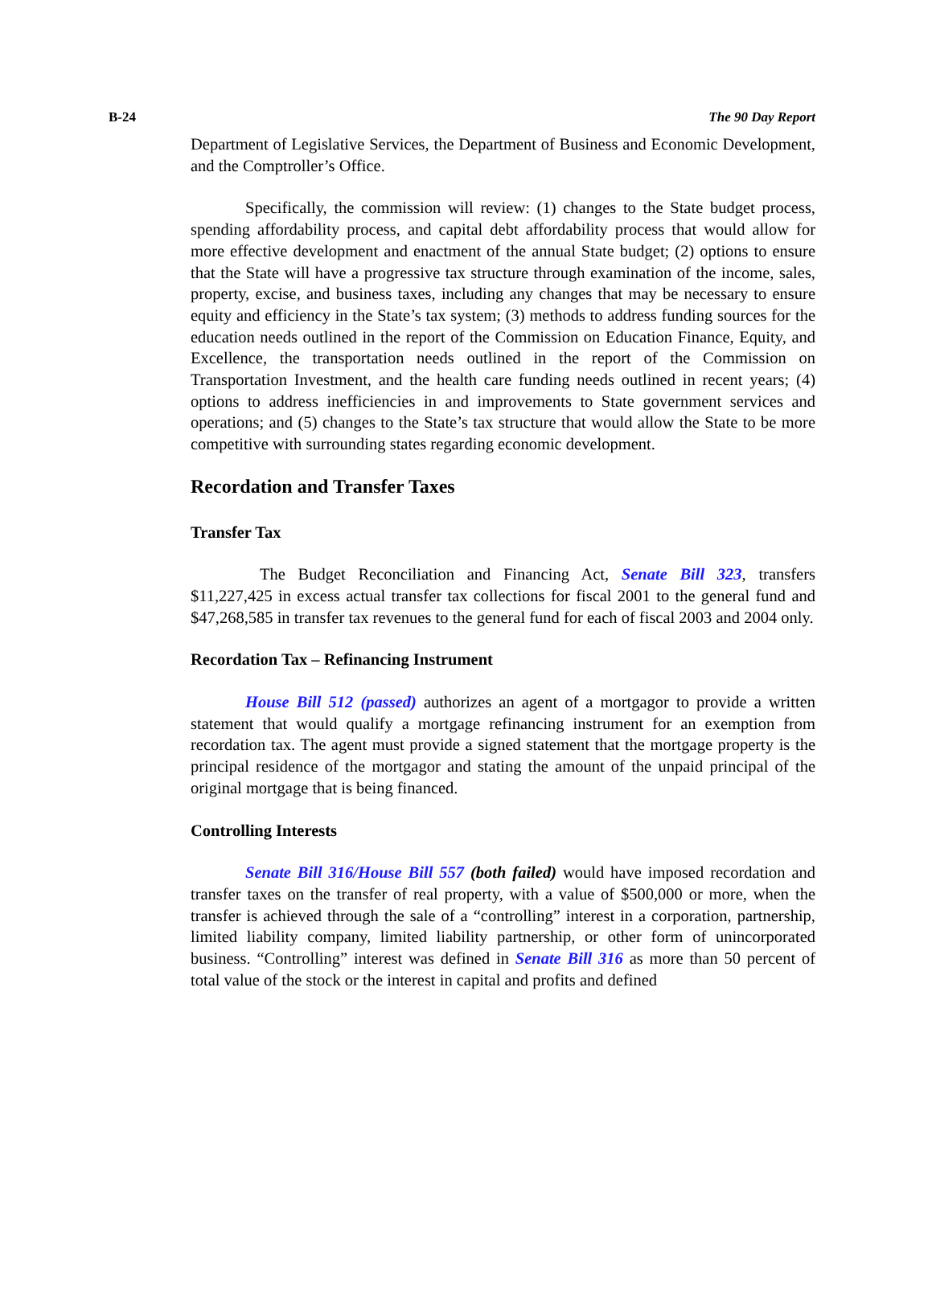B-24 The 90 Day Report
Department of Legislative Services, the Department of Business and Economic Development, and the Comptroller’s Office.
Specifically, the commission will review: (1) changes to the State budget process, spending affordability process, and capital debt affordability process that would allow for more effective development and enactment of the annual State budget; (2) options to ensure that the State will have a progressive tax structure through examination of the income, sales, property, excise, and business taxes, including any changes that may be necessary to ensure equity and efficiency in the State’s tax system; (3) methods to address funding sources for the education needs outlined in the report of the Commission on Education Finance, Equity, and Excellence, the transportation needs outlined in the report of the Commission on Transportation Investment, and the health care funding needs outlined in recent years; (4) options to address inefficiencies in and improvements to State government services and operations; and (5) changes to the State’s tax structure that would allow the State to be more competitive with surrounding states regarding economic development.
Recordation and Transfer Taxes
Transfer Tax
The Budget Reconciliation and Financing Act, Senate Bill 323, transfers $11,227,425 in excess actual transfer tax collections for fiscal 2001 to the general fund and $47,268,585 in transfer tax revenues to the general fund for each of fiscal 2003 and 2004 only.
Recordation Tax – Refinancing Instrument
House Bill 512 (passed) authorizes an agent of a mortgagor to provide a written statement that would qualify a mortgage refinancing instrument for an exemption from recordation tax. The agent must provide a signed statement that the mortgage property is the principal residence of the mortgagor and stating the amount of the unpaid principal of the original mortgage that is being financed.
Controlling Interests
Senate Bill 316/House Bill 557 (both failed) would have imposed recordation and transfer taxes on the transfer of real property, with a value of $500,000 or more, when the transfer is achieved through the sale of a “controlling” interest in a corporation, partnership, limited liability company, limited liability partnership, or other form of unincorporated business. “Controlling” interest was defined in Senate Bill 316 as more than 50 percent of total value of the stock or the interest in capital and profits and defined